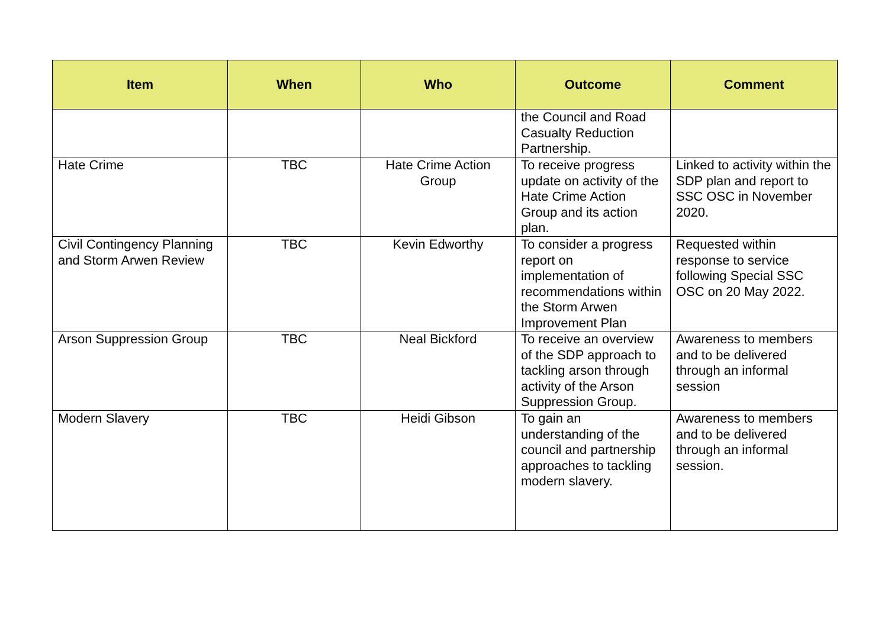| Item | When | Who | Outcome | Comment |
| --- | --- | --- | --- | --- |
| | | | the Council and Road Casualty Reduction Partnership. | |
| Hate Crime | TBC | Hate Crime Action Group | To receive progress update on activity of the Hate Crime Action Group and its action plan. | Linked to activity within the SDP plan and report to SSC OSC in November 2020. |
| Civil Contingency Planning and Storm Arwen Review | TBC | Kevin Edworthy | To consider a progress report on implementation of recommendations within the Storm Arwen Improvement Plan | Requested within response to service following Special SSC OSC on 20 May 2022. |
| Arson Suppression Group | TBC | Neal Bickford | To receive an overview of the SDP approach to tackling arson through activity of the Arson Suppression Group. | Awareness to members and to be delivered through an informal session |
| Modern Slavery | TBC | Heidi Gibson | To gain an understanding of the council and partnership approaches to tackling modern slavery. | Awareness to members and to be delivered through an informal session. |